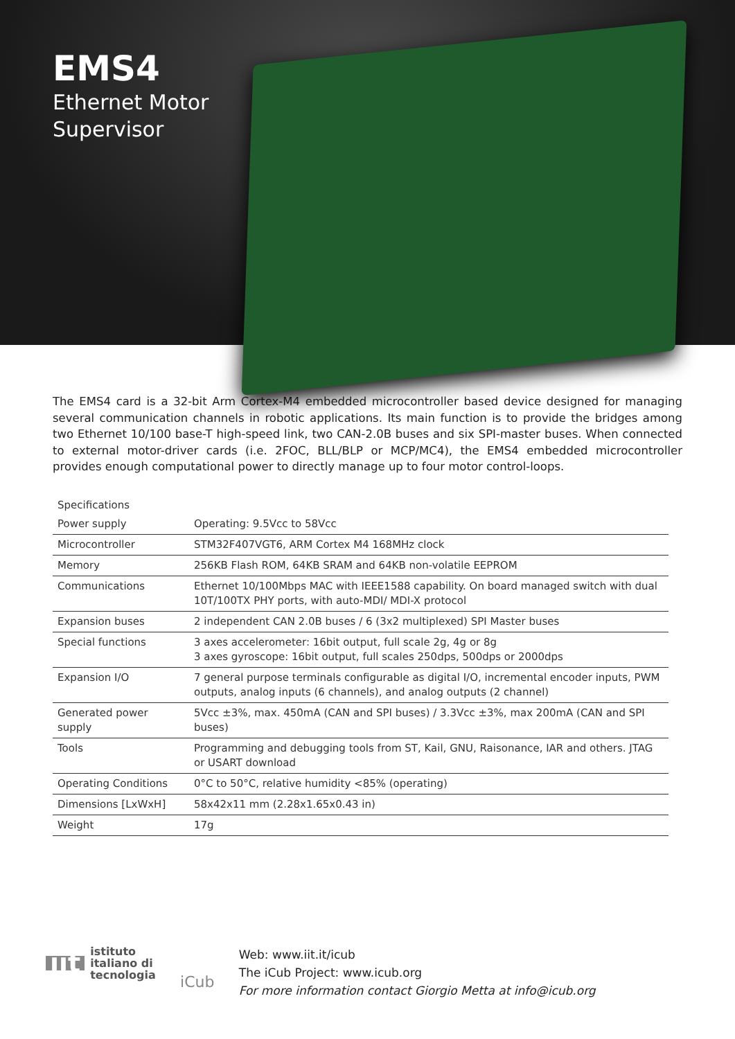EMS4
Ethernet Motor
Supervisor
The EMS4 card is a 32-bit Arm Cortex-M4 embedded microcontroller based device designed for managing several communication channels in robotic applications. Its main function is to provide the bridges among two Ethernet 10/100 base-T high-speed link, two CAN-2.0B buses and six SPI-master buses. When connected to external motor-driver cards (i.e. 2FOC, BLL/BLP or MCP/MC4), the EMS4 embedded microcontroller provides enough computational power to directly manage up to four motor control-loops.
| Specifications | |
| --- | --- |
| Power supply | Operating: 9.5Vcc to 58Vcc |
| Microcontroller | STM32F407VGT6, ARM Cortex M4 168MHz clock |
| Memory | 256KB Flash ROM, 64KB SRAM and 64KB non-volatile EEPROM |
| Communications | Ethernet 10/100Mbps MAC with IEEE1588 capability. On board managed switch with dual 10T/100TX PHY ports, with auto-MDI/ MDI-X protocol |
| Expansion buses | 2 independent CAN 2.0B buses / 6 (3x2 multiplexed) SPI Master buses |
| Special functions | 3 axes accelerometer: 16bit output, full scale 2g, 4g or 8g 3 axes gyroscope: 16bit output, full scales 250dps, 500dps or 2000dps |
| Expansion I/O | 7 general purpose terminals configurable as digital I/O, incremental encoder inputs, PWM outputs, analog inputs (6 channels), and analog outputs (2 channel) |
| Generated power supply | 5Vcc ±3%, max. 450mA (CAN and SPI buses) / 3.3Vcc ±3%, max 200mA (CAN and SPI buses) |
| Tools | Programming and debugging tools from ST, Kail, GNU, Raisonance, IAR and others. JTAG or USART download |
| Operating Conditions | 0°C to 50°C, relative humidity <85% (operating) |
| Dimensions [LxWxH] | 58x42x11 mm (2.28x1.65x0.43 in) |
| Weight | 17g |
iit istituto
italiano di
tecnologia
iCub
Web: www.iit.it/icub
The iCub Project: www.icub.org
For more information contact Giorgio Metta at info@icub.org